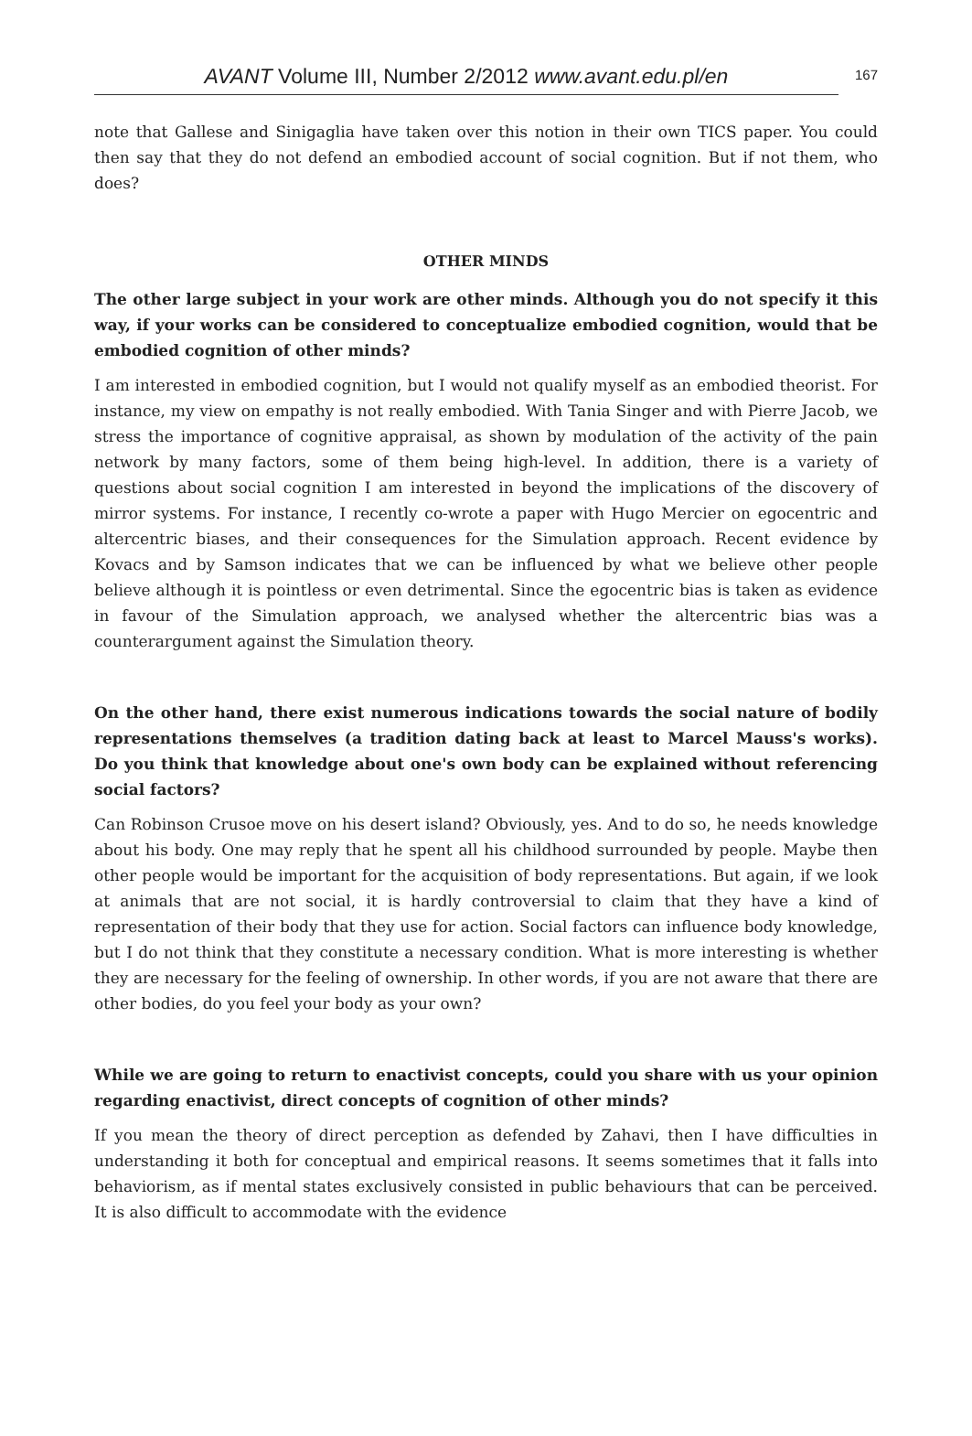AVANT Volume III, Number 2/2012 www.avant.edu.pl/en
167
note that Gallese and Sinigaglia have taken over this notion in their own TICS paper. You could then say that they do not defend an embodied account of social cognition. But if not them, who does?
OTHER MINDS
The other large subject in your work are other minds. Although you do not specify it this way, if your works can be considered to conceptualize embodied cognition, would that be embodied cognition of other minds?
I am interested in embodied cognition, but I would not qualify myself as an embodied theorist. For instance, my view on empathy is not really embodied. With Tania Singer and with Pierre Jacob, we stress the importance of cognitive appraisal, as shown by modulation of the activity of the pain network by many factors, some of them being high-level. In addition, there is a variety of questions about social cognition I am interested in beyond the implications of the discovery of mirror systems. For instance, I recently co-wrote a paper with Hugo Mercier on egocentric and altercentric biases, and their consequences for the Simulation approach. Recent evidence by Kovacs and by Samson indicates that we can be influenced by what we believe other people believe although it is pointless or even detrimental. Since the egocentric bias is taken as evidence in favour of the Simulation approach, we analysed whether the altercentric bias was a counterargument against the Simulation theory.
On the other hand, there exist numerous indications towards the social nature of bodily representations themselves (a tradition dating back at least to Marcel Mauss's works). Do you think that knowledge about one's own body can be explained without referencing social factors?
Can Robinson Crusoe move on his desert island? Obviously, yes. And to do so, he needs knowledge about his body. One may reply that he spent all his childhood surrounded by people. Maybe then other people would be important for the acquisition of body representations. But again, if we look at animals that are not social, it is hardly controversial to claim that they have a kind of representation of their body that they use for action. Social factors can influence body knowledge, but I do not think that they constitute a necessary condition. What is more interesting is whether they are necessary for the feeling of ownership. In other words, if you are not aware that there are other bodies, do you feel your body as your own?
While we are going to return to enactivist concepts, could you share with us your opinion regarding enactivist, direct concepts of cognition of other minds?
If you mean the theory of direct perception as defended by Zahavi, then I have difficulties in understanding it both for conceptual and empirical reasons. It seems sometimes that it falls into behaviorism, as if mental states exclusively consisted in public behaviours that can be perceived. It is also difficult to accommodate with the evidence